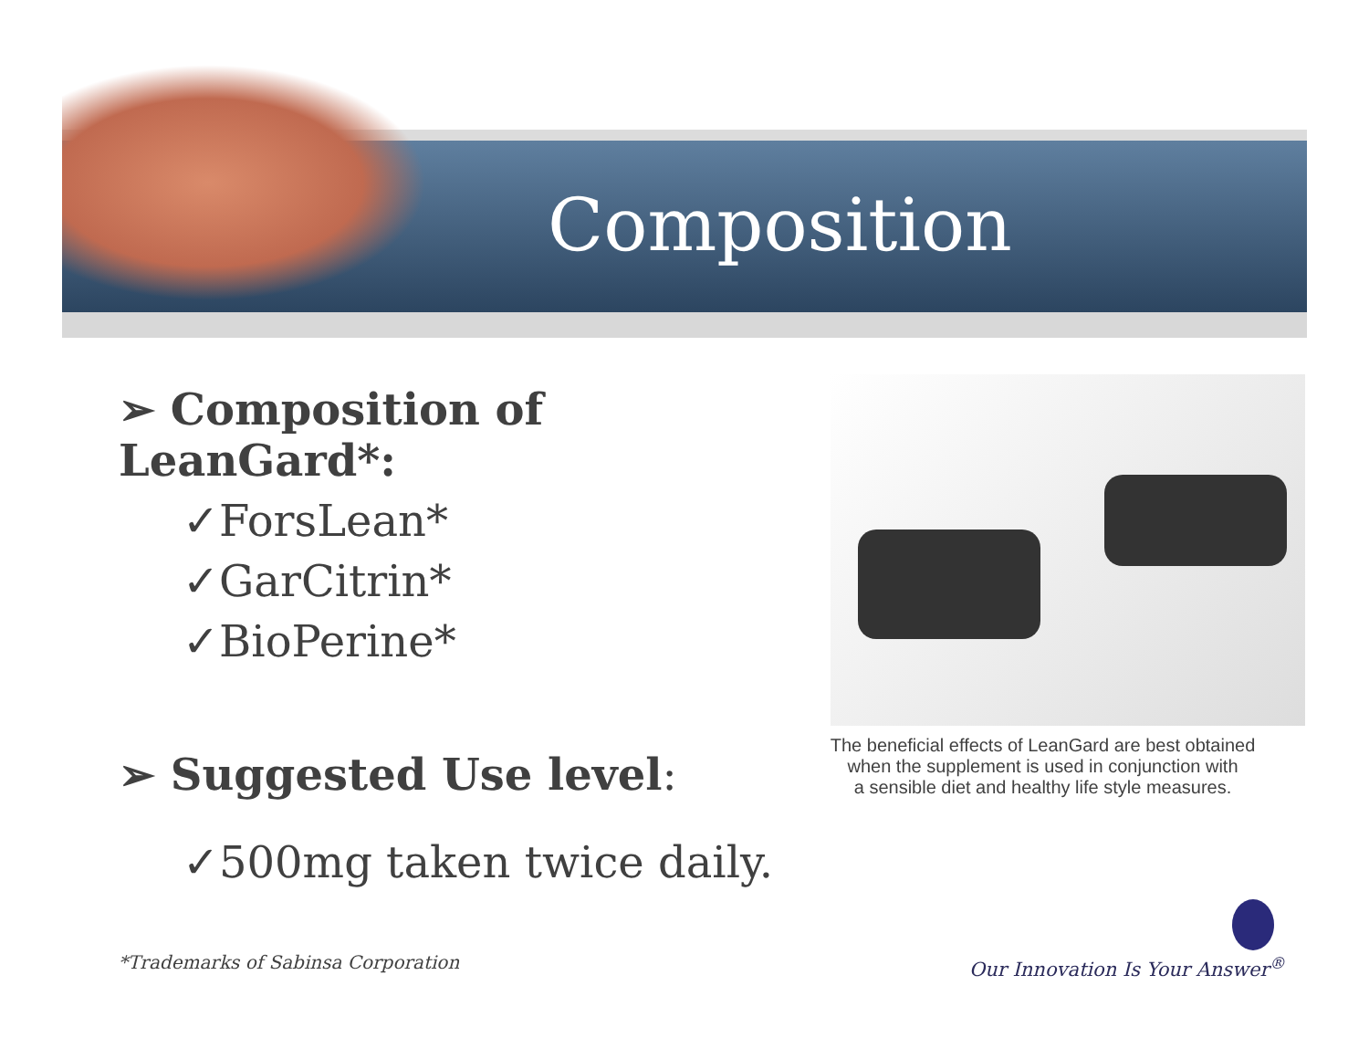Composition
➢ Composition of LeanGard*:
✓ForsLean*
✓GarCitrin*
✓BioPerine*
➢ Suggested Use level:
✓500mg taken twice daily.
The beneficial effects of LeanGard are best obtained
when the supplement is used in conjunction with
a sensible diet and healthy life style measures.
*Trademarks of Sabinsa Corporation
Our Innovation Is Your Answer<sup>®</sup>